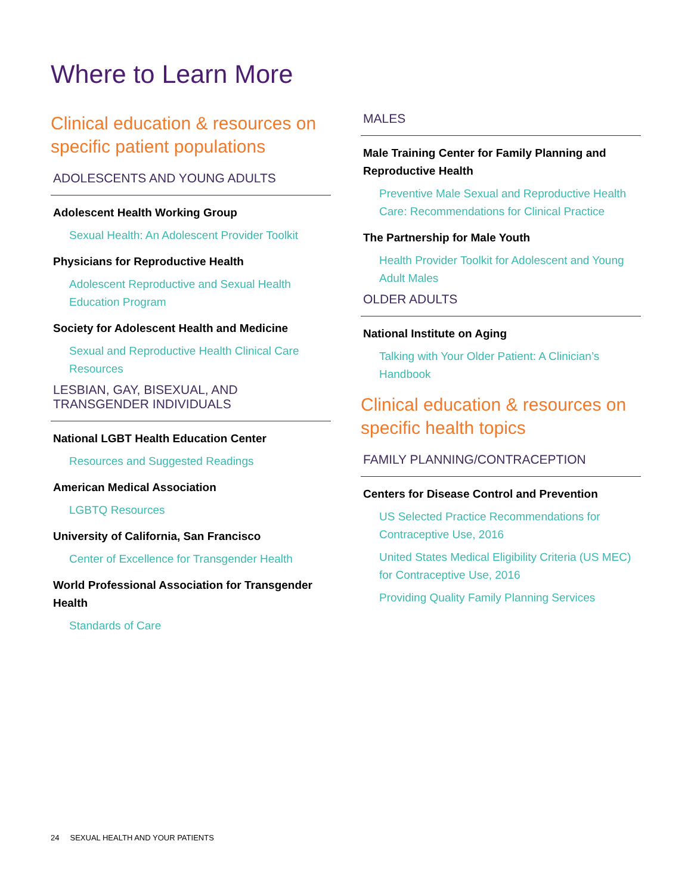Where to Learn More
Clinical education & resources on specific patient populations
ADOLESCENTS AND YOUNG ADULTS
Adolescent Health Working Group
Sexual Health: An Adolescent Provider Toolkit
Physicians for Reproductive Health
Adolescent Reproductive and Sexual Health Education Program
Society for Adolescent Health and Medicine
Sexual and Reproductive Health Clinical Care Resources
LESBIAN, GAY, BISEXUAL, AND TRANSGENDER INDIVIDUALS
National LGBT Health Education Center
Resources and Suggested Readings
American Medical Association
LGBTQ Resources
University of California, San Francisco
Center of Excellence for Transgender Health
World Professional Association for Transgender Health
Standards of Care
MALES
Male Training Center for Family Planning and Reproductive Health
Preventive Male Sexual and Reproductive Health Care: Recommendations for Clinical Practice
The Partnership for Male Youth
Health Provider Toolkit for Adolescent and Young Adult Males
OLDER ADULTS
National Institute on Aging
Talking with Your Older Patient: A Clinician’s Handbook
Clinical education & resources on specific health topics
FAMILY PLANNING/CONTRACEPTION
Centers for Disease Control and Prevention
US Selected Practice Recommendations for Contraceptive Use, 2016
United States Medical Eligibility Criteria (US MEC) for Contraceptive Use, 2016
Providing Quality Family Planning Services
24 SEXUAL HEALTH AND YOUR PATIENTS